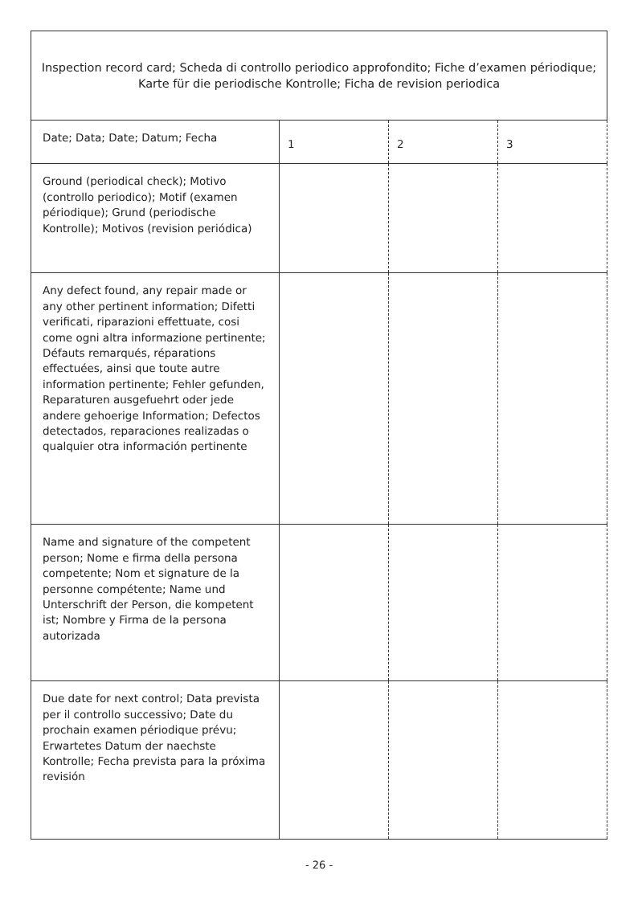| Inspection record card; Scheda di controllo periodico approfondito; Fiche d’examen périodique; Karte für die periodische Kontrolle; Ficha de revision periodica | | | |
| Date; Data; Date; Datum; Fecha | 1 | 2 | 3 |
| Ground (periodical check); Motivo (controllo periodico); Motif (examen périodique); Grund (periodische Kontrolle); Motivos (revision periódica) | | | |
| Any defect found, any repair made or any other pertinent information; Difetti verificati, riparazioni effettuate, cosi come ogni altra informazione pertinente; Défauts remarqués, réparations effectuées, ainsi que toute autre information pertinente; Fehler gefunden, Reparaturen ausgefuehrt oder jede andere gehoerige Information; Defectos detectados, reparaciones realizadas o qualquier otra información pertinente | | | |
| Name and signature of the competent person; Nome e firma della persona competente; Nom et signature de la personne compétente; Name und Unterschrift der Person, die kompetent ist; Nombre y Firma de la persona autorizada | | | |
| Due date for next control; Data prevista per il controllo successivo; Date du prochain examen périodique prévu; Erwartetes Datum der naechste Kontrolle; Fecha prevista para la próxima revisión | | | |
- 26 -